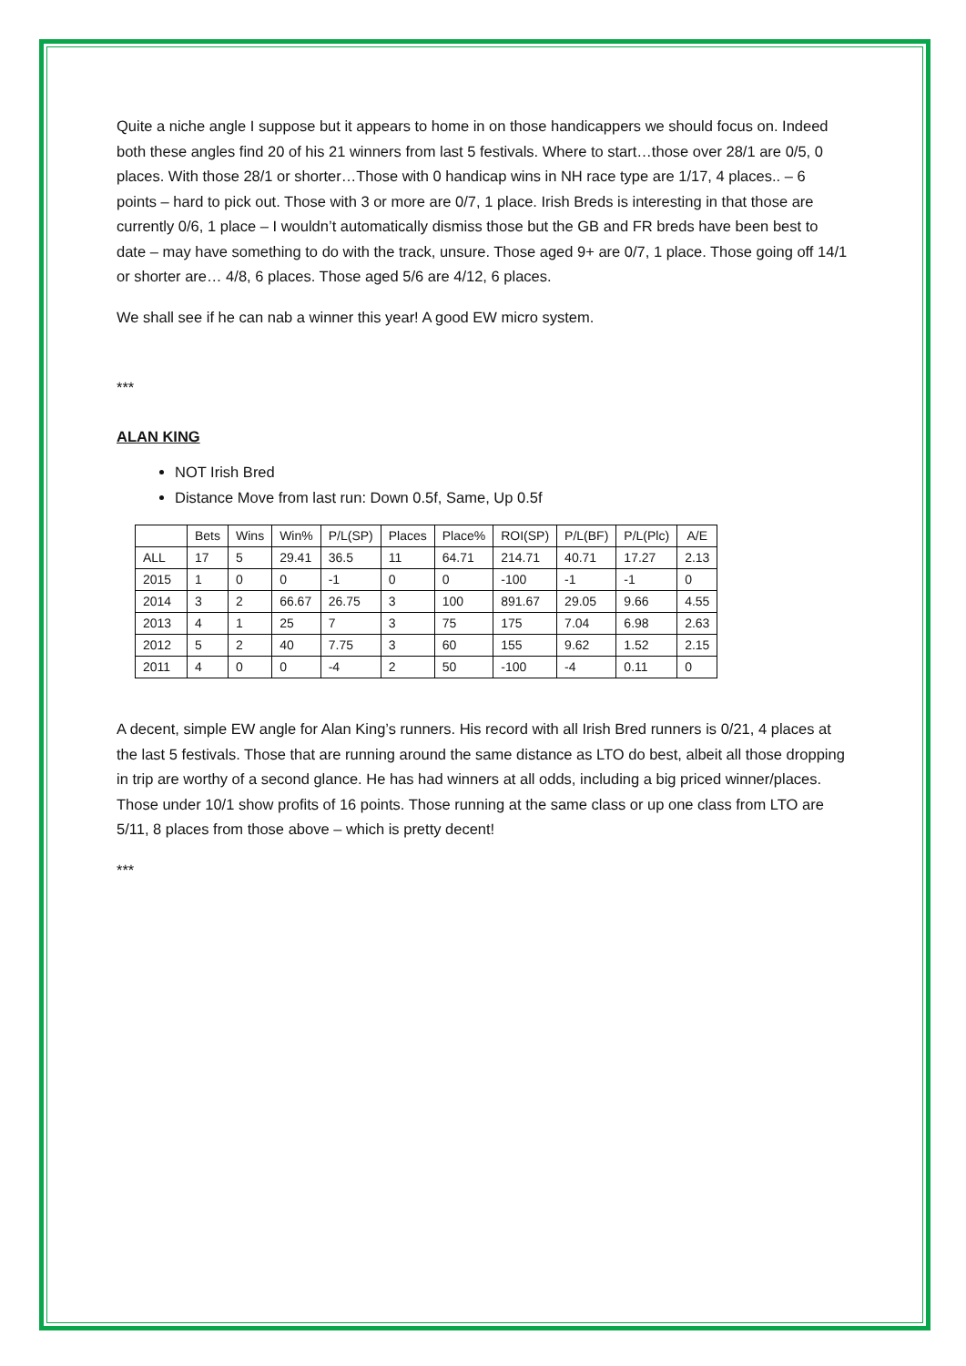Quite a niche angle I suppose but it appears to home in on those handicappers we should focus on. Indeed both these angles find 20 of his 21 winners from last 5 festivals. Where to start…those over 28/1 are 0/5, 0 places. With those 28/1 or shorter…Those with 0 handicap wins in NH race type are 1/17, 4 places.. – 6 points – hard to pick out. Those with 3 or more are 0/7, 1 place. Irish Breds is interesting in that those are currently 0/6, 1 place – I wouldn’t automatically dismiss those but the GB and FR breds have been best to date – may have something to do with the track, unsure. Those aged 9+ are 0/7, 1 place. Those going off 14/1 or shorter are… 4/8, 6 places. Those aged 5/6 are 4/12, 6 places.
We shall see if he can nab a winner this year! A good EW micro system.
***
ALAN KING
NOT Irish Bred
Distance Move from last run: Down 0.5f, Same, Up 0.5f
| | Bets | Wins | Win% | P/L(SP) | Places | Place% | ROI(SP) | P/L(BF) | P/L(Plc) | A/E |
| --- | --- | --- | --- | --- | --- | --- | --- | --- | --- | --- |
| ALL | 17 | 5 | 29.41 | 36.5 | 11 | 64.71 | 214.71 | 40.71 | 17.27 | 2.13 |
| 2015 | 1 | 0 | 0 | -1 | 0 | 0 | -100 | -1 | -1 | 0 |
| 2014 | 3 | 2 | 66.67 | 26.75 | 3 | 100 | 891.67 | 29.05 | 9.66 | 4.55 |
| 2013 | 4 | 1 | 25 | 7 | 3 | 75 | 175 | 7.04 | 6.98 | 2.63 |
| 2012 | 5 | 2 | 40 | 7.75 | 3 | 60 | 155 | 9.62 | 1.52 | 2.15 |
| 2011 | 4 | 0 | 0 | -4 | 2 | 50 | -100 | -4 | 0.11 | 0 |
A decent, simple EW angle for Alan King’s runners. His record with all Irish Bred runners is 0/21, 4 places at the last 5 festivals. Those that are running around the same distance as LTO do best, albeit all those dropping in trip are worthy of a second glance. He has had winners at all odds, including a big priced winner/places. Those under 10/1 show profits of 16 points. Those running at the same class or up one class from LTO are 5/11, 8 places from those above – which is pretty decent!
***